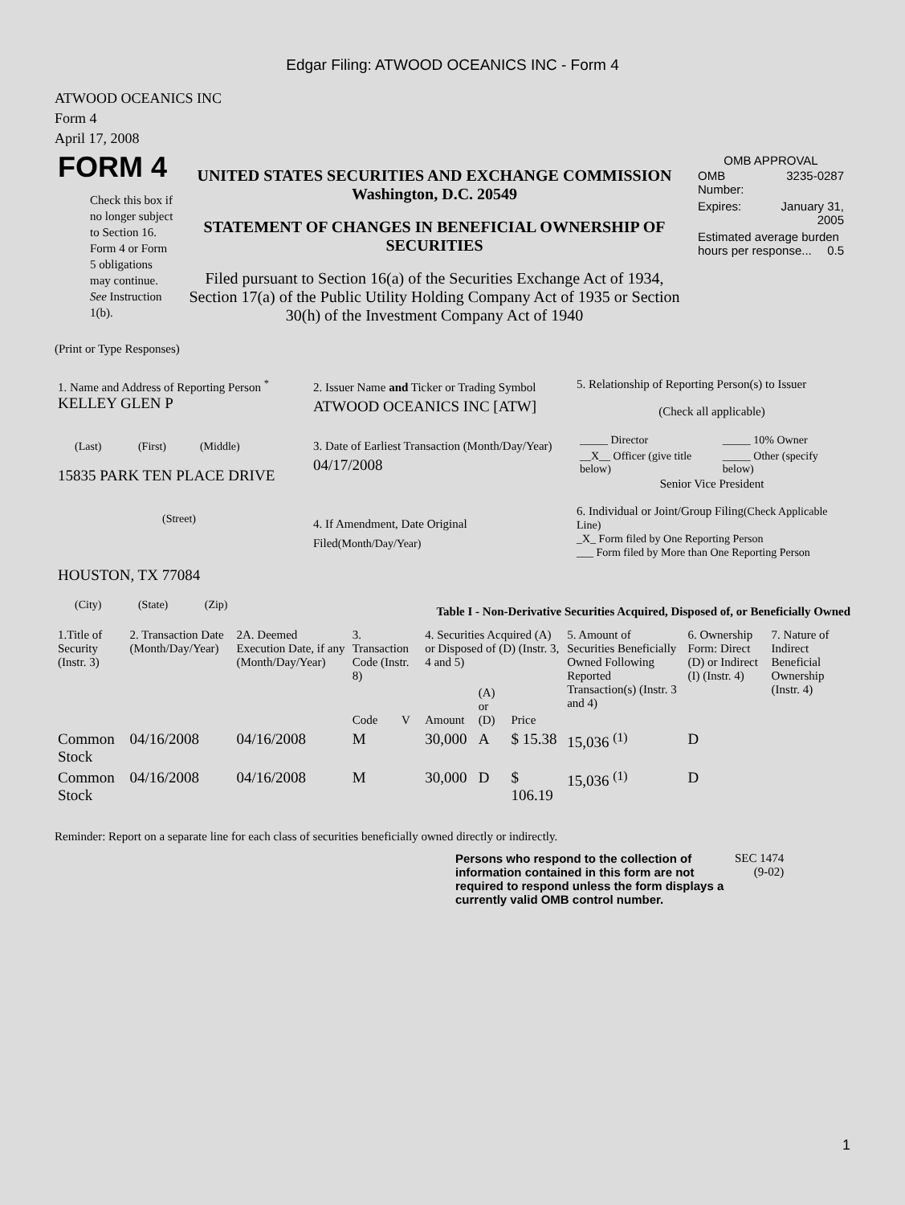Edgar Filing: ATWOOD OCEANICS INC - Form 4
ATWOOD OCEANICS INC
Form 4
April 17, 2008
| FORM 4 Check this box if no longer subject to Section 16. Form 4 or Form 5 obligations may continue. See Instruction 1(b). | UNITED STATES SECURITIES AND EXCHANGE COMMISSION Washington, D.C. 20549 STATEMENT OF CHANGES IN BENEFICIAL OWNERSHIP OF SECURITIES Filed pursuant to Section 16(a) of the Securities Exchange Act of 1934, Section 17(a) of the Public Utility Holding Company Act of 1935 or Section 30(h) of the Investment Company Act of 1940 | OMB APPROVAL / OMB Number: / 3235-0287 / / Expires: / January 31, 2005 / / Estimated average burden hours per response... 0.5 / / |
(Print or Type Responses)
| 1. Name and Address of Reporting Person <sup>*</sup> KELLEY GLEN P (Last) (First) (Middle) 15835 PARK TEN PLACE DRIVE (Street) HOUSTON, TX 77084 (City) (State) (Zip) | 2. Issuer Name and Ticker or Trading Symbol ATWOOD OCEANICS INC [ATW] 3. Date of Earliest Transaction (Month/Day/Year) 04/17/2008 4. If Amendment, Date Original Filed (Month/Day/Year) | 5. Relationship of Reporting Person(s) to Issuer (Check all applicable) / _____ Director / _____ 10% Owner / / __X__ Officer (give title below) / _____ Other (specify below) / Senior Vice President 6. Individual or Joint/Group Filing (Check Applicable Line) _X_ Form filed by One Reporting Person ___ Form filed by More than One Reporting Person |
Table I - Non-Derivative Securities Acquired, Disposed of, or Beneficially Owned
| 1.Title of Security (Instr. 3) | 2. Transaction Date (Month/Day/Year) | 2A. Deemed Execution Date, if any (Month/Day/Year) | 3. Transaction Code (Instr. 8) | | 4. Securities Acquired (A) or Disposed of (D) (Instr. 3, 4 and 5) | | | 5. Amount of Securities Beneficially Owned Following Reported Transaction(s) (Instr. 3 and 4) | 6. Ownership Form: Direct (D) or Indirect (I) (Instr. 4) | 7. Nature of Indirect Beneficial Ownership (Instr. 4) |
| --- | --- | --- | --- | --- | --- | --- | --- | --- | --- | --- |
| | | | Code | V | Amount | (A) or (D) | Price | | | |
| Common Stock | 04/16/2008 | 04/16/2008 | M | | 30,000 | A | $ 15.38 | 15,036 <sup>(1)</sup> | D | |
| Common Stock | 04/16/2008 | 04/16/2008 | M | | 30,000 | D | $ 106.19 | 15,036 <sup>(1)</sup> | D | |
Reminder: Report on a separate line for each class of securities beneficially owned directly or indirectly.
| Persons who respond to the collection of information contained in this form are not required to respond unless the form displays a currently valid OMB control number. | SEC 1474 (9-02) |
1